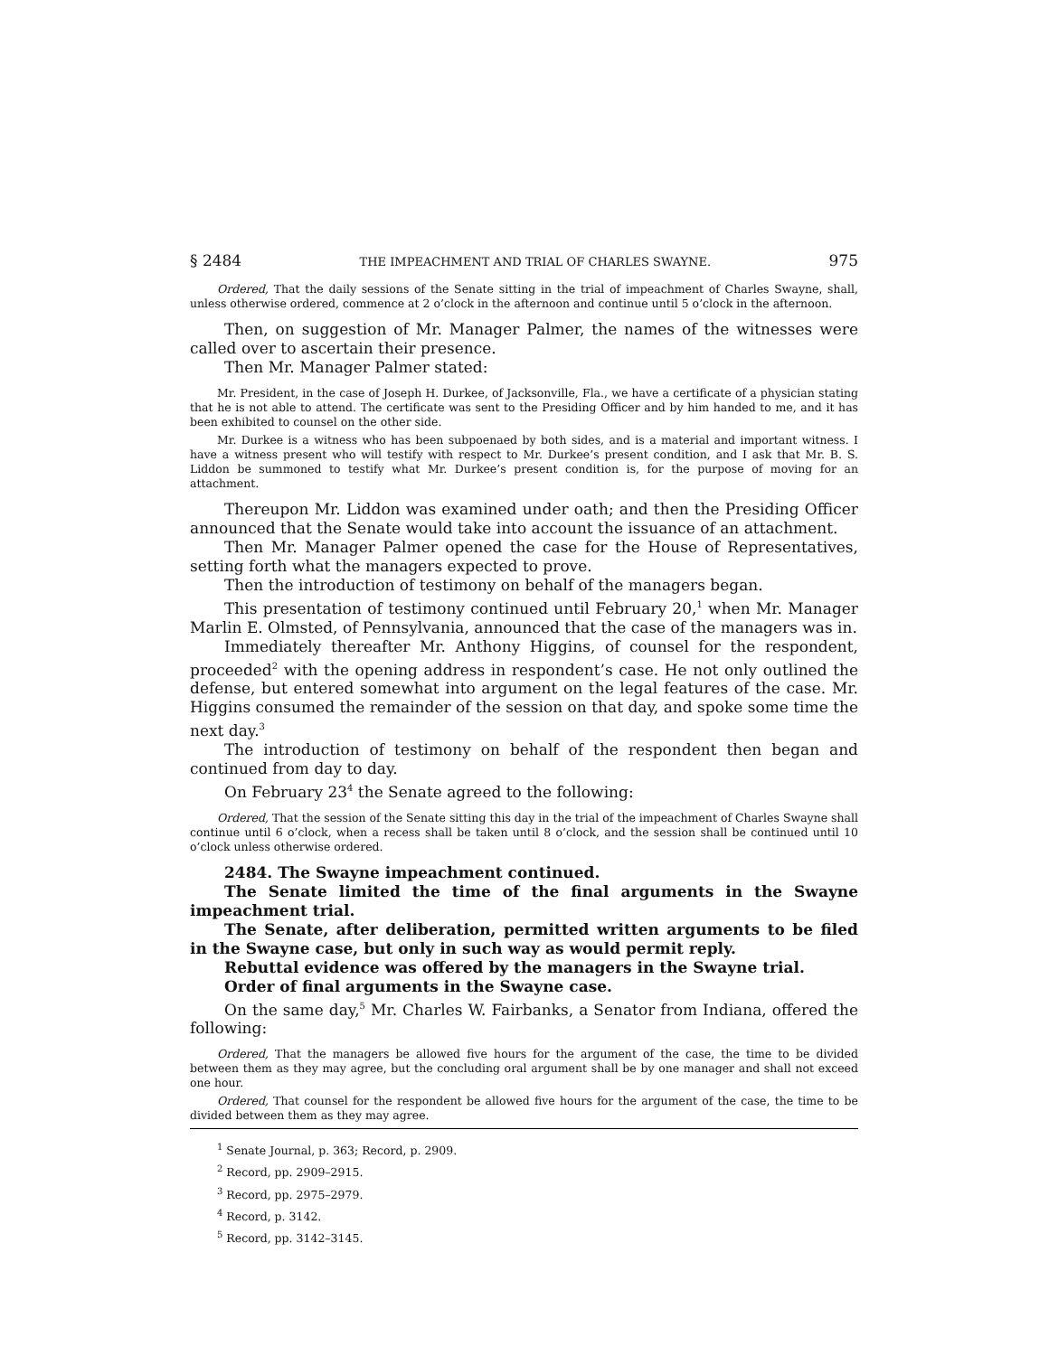§ 2484 THE IMPEACHMENT AND TRIAL OF CHARLES SWAYNE. 975
Ordered, That the daily sessions of the Senate sitting in the trial of impeachment of Charles Swayne, shall, unless otherwise ordered, commence at 2 o’clock in the afternoon and continue until 5 o’clock in the afternoon.
Then, on suggestion of Mr. Manager Palmer, the names of the witnesses were called over to ascertain their presence.
Then Mr. Manager Palmer stated:
Mr. President, in the case of Joseph H. Durkee, of Jacksonville, Fla., we have a certificate of a physician stating that he is not able to attend. The certificate was sent to the Presiding Officer and by him handed to me, and it has been exhibited to counsel on the other side.
Mr. Durkee is a witness who has been subpoenaed by both sides, and is a material and important witness. I have a witness present who will testify with respect to Mr. Durkee’s present condition, and I ask that Mr. B. S. Liddon be summoned to testify what Mr. Durkee’s present condition is, for the purpose of moving for an attachment.
Thereupon Mr. Liddon was examined under oath; and then the Presiding Officer announced that the Senate would take into account the issuance of an attachment.
Then Mr. Manager Palmer opened the case for the House of Representatives, setting forth what the managers expected to prove.
Then the introduction of testimony on behalf of the managers began.
This presentation of testimony continued until February 20,<sup>1</sup> when Mr. Manager Marlin E. Olmsted, of Pennsylvania, announced that the case of the managers was in.
Immediately thereafter Mr. Anthony Higgins, of counsel for the respondent, proceeded<sup>2</sup> with the opening address in respondent’s case. He not only outlined the defense, but entered somewhat into argument on the legal features of the case. Mr. Higgins consumed the remainder of the session on that day, and spoke some time the next day.<sup>3</sup>
The introduction of testimony on behalf of the respondent then began and continued from day to day.
On February 23<sup>4</sup> the Senate agreed to the following:
Ordered, That the session of the Senate sitting this day in the trial of the impeachment of Charles Swayne shall continue until 6 o’clock, when a recess shall be taken until 8 o’clock, and the session shall be continued until 10 o’clock unless otherwise ordered.
2484. The Swayne impeachment continued.
The Senate limited the time of the final arguments in the Swayne impeachment trial.
The Senate, after deliberation, permitted written arguments to be filed in the Swayne case, but only in such way as would permit reply.
Rebuttal evidence was offered by the managers in the Swayne trial.
Order of final arguments in the Swayne case.
On the same day,<sup>5</sup> Mr. Charles W. Fairbanks, a Senator from Indiana, offered the following:
Ordered, That the managers be allowed five hours for the argument of the case, the time to be divided between them as they may agree, but the concluding oral argument shall be by one manager and shall not exceed one hour.
Ordered, That counsel for the respondent be allowed five hours for the argument of the case, the time to be divided between them as they may agree.
<sup>1</sup> Senate Journal, p. 363; Record, p. 2909.
<sup>2</sup> Record, pp. 2909–2915.
<sup>3</sup> Record, pp. 2975–2979.
<sup>4</sup> Record, p. 3142.
<sup>5</sup> Record, pp. 3142–3145.